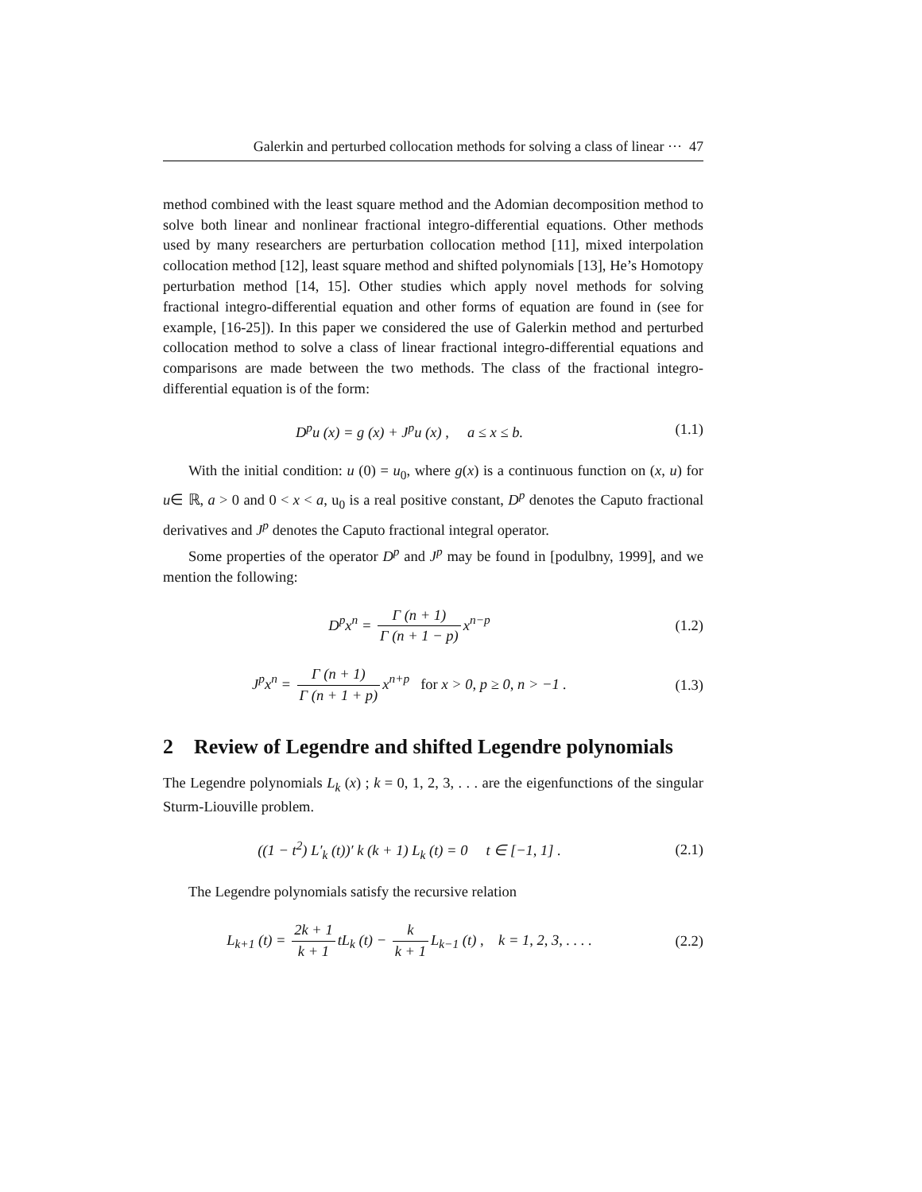Galerkin and perturbed collocation methods for solving a class of linear ··· 47
method combined with the least square method and the Adomian decomposition method to solve both linear and nonlinear fractional integro-differential equations. Other methods used by many researchers are perturbation collocation method [11], mixed interpolation collocation method [12], least square method and shifted polynomials [13], He’s Homotopy perturbation method [14, 15]. Other studies which apply novel methods for solving fractional integro-differential equation and other forms of equation are found in (see for example, [16-25]). In this paper we considered the use of Galerkin method and perturbed collocation method to solve a class of linear fractional integro-differential equations and comparisons are made between the two methods. The class of the fractional integro-differential equation is of the form:
D<sup>p</sup>u (x) = g (x) + J<sup>p</sup>u (x) , a ≤ x ≤ b.
(1.1)
With the initial condition: u (0) = u<sub>0</sub>, where g(x) is a continuous function on (x, u) for u∈ ℝ, a > 0 and 0 < x < a, u<sub>0</sub> is a real positive constant, D<sup>p</sup> denotes the Caputo fractional derivatives and J<sup>p</sup> denotes the Caputo fractional integral operator.
Some properties of the operator D<sup>p</sup> and J<sup>p</sup> may be found in [podulbny, 1999], and we mention the following:
D<sup>p</sup>x<sup>n</sup> = Γ (n + 1) Γ (n + 1 − p) x<sup>n−p</sup>
(1.2)
J<sup>p</sup>x<sup>n</sup> = Γ (n + 1) Γ (n + 1 + p) x<sup>n+p</sup> for x > 0, p ≥ 0, n > −1 .
(1.3)
2 Review of Legendre and shifted Legendre polynomials
The Legendre polynomials L<sub>k</sub> (x) ; k = 0, 1, 2, 3, . . . are the eigenfunctions of the singular Sturm-Liouville problem.
((1 − t<sup>2</sup>) L′<sub>k</sub> (t))′ k (k + 1) L<sub>k</sub> (t) = 0 t ∈ [−1, 1] .
(2.1)
The Legendre polynomials satisfy the recursive relation
L<sub>k+1</sub> (t) = 2k + 1 k + 1 tL<sub>k</sub> (t) − k k + 1 L<sub>k−1</sub> (t) , k = 1, 2, 3, . . . .
(2.2)